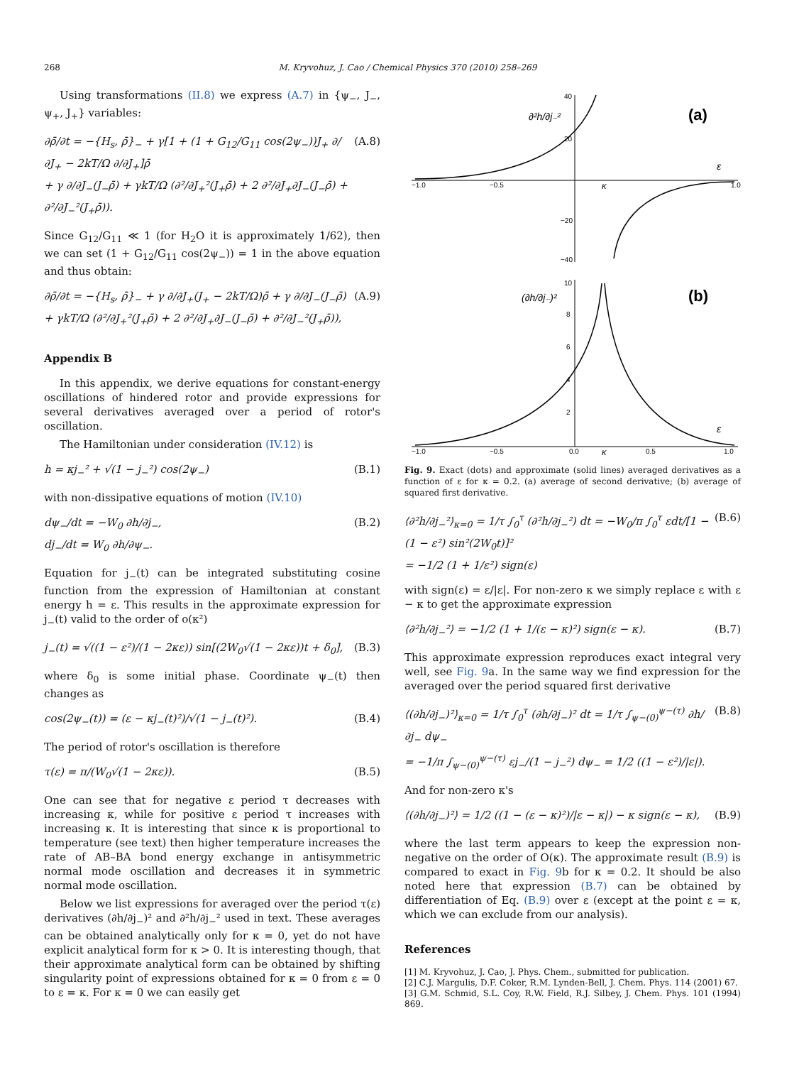268 M. Kryvohuz, J. Cao / Chemical Physics 370 (2010) 258–269
Using transformations (II.8) we express (A.7) in {ψ<sub>−</sub>, J<sub>−</sub>, ψ<sub>+</sub>, J<sub>+</sub>} variables:
∂ρ̄/∂t = −{H<sub>s</sub>, ρ̄}<sub>−</sub> + γ[1 + (1 + G<sub>12</sub>/G<sub>11</sub> cos(2ψ<sub>−</sub>))J<sub>+</sub> ∂/∂J<sub>+</sub> − 2kT/Ω ∂/∂J<sub>+</sub>]ρ̄
+ γ ∂/∂J<sub>−</sub>(J<sub>−</sub>ρ̄) + γkT/Ω (∂²/∂J<sub>+</sub>²(J<sub>+</sub>ρ̄) + 2 ∂²/∂J<sub>+</sub>∂J<sub>−</sub>(J<sub>−</sub>ρ̄) + ∂²/∂J<sub>−</sub>²(J<sub>+</sub>ρ̄)).
(A.8)
Since G<sub>12</sub>/G<sub>11</sub> ≪ 1 (for H<sub>2</sub>O it is approximately 1/62), then we can set (1 + G<sub>12</sub>/G<sub>11</sub> cos(2ψ<sub>−</sub>)) = 1 in the above equation and thus obtain:
∂ρ̄/∂t = −{H<sub>s</sub>, ρ̄}<sub>−</sub> + γ ∂/∂J<sub>+</sub>(J<sub>+</sub> − 2kT/Ω)ρ̄ + γ ∂/∂J<sub>−</sub>(J<sub>−</sub>ρ̄)
+ γkT/Ω (∂²/∂J<sub>+</sub>²(J<sub>+</sub>ρ̄) + 2 ∂²/∂J<sub>+</sub>∂J<sub>−</sub>(J<sub>−</sub>ρ̄) + ∂²/∂J<sub>−</sub>²(J<sub>+</sub>ρ̄)),
(A.9)
Appendix B
In this appendix, we derive equations for constant-energy oscillations of hindered rotor and provide expressions for several derivatives averaged over a period of rotor's oscillation.
The Hamiltonian under consideration (IV.12) is
h = κj<sub>−</sub>² + √(1 − j<sub>−</sub>²) cos(2ψ<sub>−</sub>) (B.1)
with non-dissipative equations of motion (IV.10)
dψ<sub>−</sub>/dt = −W<sub>0</sub> ∂h/∂j<sub>−</sub>,
dj<sub>−</sub>/dt = W<sub>0</sub> ∂h/∂ψ<sub>−</sub>.
(B.2)
Equation for j<sub>−</sub>(t) can be integrated substituting cosine function from the expression of Hamiltonian at constant energy h = ε. This results in the approximate expression for j<sub>−</sub>(t) valid to the order of o(κ²)
j<sub>−</sub>(t) = √((1 − ε²)/(1 − 2κε)) sin[(2W<sub>0</sub>√(1 − 2κε))t + δ<sub>0</sub>],
(B.3)
where δ<sub>0</sub> is some initial phase. Coordinate ψ<sub>−</sub>(t) then changes as
cos(2ψ<sub>−</sub>(t)) = (ε − κj<sub>−</sub>(t)²)/√(1 − j<sub>−</sub>(t)²).
(B.4)
The period of rotor's oscillation is therefore
τ(ε) = π/(W<sub>0</sub>√(1 − 2κε)). (B.5)
One can see that for negative ε period τ decreases with increasing κ, while for positive ε period τ increases with increasing κ. It is interesting that since κ is proportional to temperature (see text) then higher temperature increases the rate of AB–BA bond energy exchange in antisymmetric normal mode oscillation and decreases it in symmetric normal mode oscillation.
Below we list expressions for averaged over the period τ(ε) derivatives (∂h/∂j<sub>−</sub>)² and ∂²h/∂j<sub>−</sub>² used in text. These averages can be obtained analytically only for κ = 0, yet do not have explicit analytical form for κ > 0. It is interesting though, that their approximate analytical form can be obtained by shifting singularity point of expressions obtained for κ = 0 from ε = 0 to ε = κ. For κ = 0 we can easily get
(a)
∂²h/∂j₋²
40
20
−20
−40
−1.0
−0.5
1.0
κ
ε
(b)
(∂h/∂j₋)²
−1.0
−0.5
0.0
0.5
1.0
κ
ε
10
8
6
4
2
Fig. 9. Exact (dots) and approximate (solid lines) averaged derivatives as a function of ε for κ = 0.2. (a) average of second derivative; (b) average of squared first derivative.
⟨∂²h/∂j<sub>−</sub>²⟩<sub>κ=0</sub> = 1/τ ∫<sub>0</sub><sup>τ</sup> (∂²h/∂j<sub>−</sub>²) dt = −W<sub>0</sub>/π ∫<sub>0</sub><sup>τ</sup> εdt/[1 − (1 − ε²) sin²(2W<sub>0</sub>t)]²
= −1/2 (1 + 1/ε²) sign(ε)
(B.6)
with sign(ε) = ε/|ε|. For non-zero κ we simply replace ε with ε − κ to get the approximate expression
⟨∂²h/∂j<sub>−</sub>²⟩ = −1/2 (1 + 1/(ε − κ)²) sign(ε − κ).
(B.7)
This approximate expression reproduces exact integral very well, see Fig. 9a. In the same way we find expression for the averaged over the period squared first derivative
⟨(∂h/∂j<sub>−</sub>)²⟩<sub>κ=0</sub> = 1/τ ∫<sub>0</sub><sup>τ</sup> (∂h/∂j<sub>−</sub>)² dt = 1/τ ∫<sub>ψ−(0)</sub><sup>ψ−(τ)</sup> ∂h/∂j<sub>−</sub> dψ<sub>−</sub>
= −1/π ∫<sub>ψ−(0)</sub><sup>ψ−(τ)</sup> εj<sub>−</sub>/(1 − j<sub>−</sub>²) dψ<sub>−</sub> = 1/2 ((1 − ε²)/|ε|).
(B.8)
And for non-zero κ's
⟨(∂h/∂j<sub>−</sub>)²⟩ = 1/2 ((1 − (ε − κ)²)/|ε − κ|) − κ sign(ε − κ),
(B.9)
where the last term appears to keep the expression non-negative on the order of O(κ). The approximate result (B.9) is compared to exact in Fig. 9b for κ = 0.2. It should be also noted here that expression (B.7) can be obtained by differentiation of Eq. (B.9) over ε (except at the point ε = κ, which we can exclude from our analysis).
References
[1] M. Kryvohuz, J. Cao, J. Phys. Chem., submitted for publication.
[2] C.J. Margulis, D.F. Coker, R.M. Lynden-Bell, J. Chem. Phys. 114 (2001) 67.
[3] G.M. Schmid, S.L. Coy, R.W. Field, R.J. Silbey, J. Chem. Phys. 101 (1994) 869.